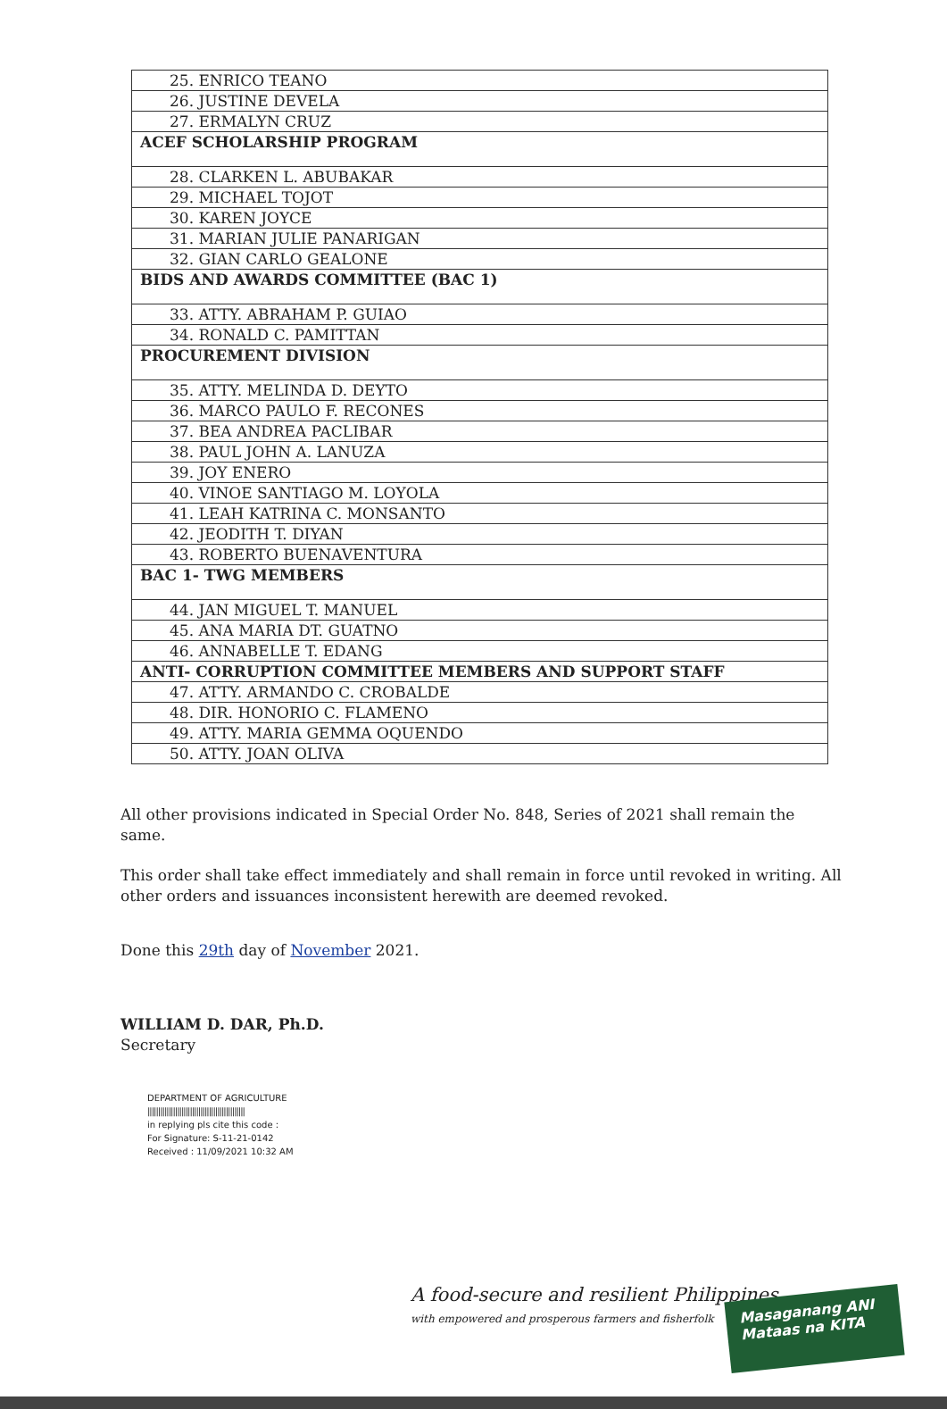| 25. ENRICO TEANO |
| 26. JUSTINE DEVELA |
| 27. ERMALYN CRUZ |
| ACEF SCHOLARSHIP PROGRAM |
| 28. CLARKEN L. ABUBAKAR |
| 29. MICHAEL TOJOT |
| 30. KAREN JOYCE |
| 31. MARIAN JULIE PANARIGAN |
| 32. GIAN CARLO GEALONE |
| BIDS AND AWARDS COMMITTEE (BAC 1) |
| 33. ATTY. ABRAHAM P. GUIAO |
| 34. RONALD C. PAMITTAN |
| PROCUREMENT DIVISION |
| 35. ATTY. MELINDA D. DEYTO |
| 36. MARCO PAULO F. RECONES |
| 37. BEA ANDREA PACLIBAR |
| 38. PAUL JOHN A. LANUZA |
| 39. JOY ENERO |
| 40. VINOE SANTIAGO M. LOYOLA |
| 41. LEAH KATRINA C. MONSANTO |
| 42. JEODITH T. DIYAN |
| 43. ROBERTO BUENAVENTURA |
| BAC 1- TWG MEMBERS |
| 44. JAN MIGUEL T. MANUEL |
| 45. ANA MARIA DT. GUATNO |
| 46. ANNABELLE T. EDANG |
| ANTI- CORRUPTION COMMITTEE MEMBERS AND SUPPORT STAFF |
| 47. ATTY. ARMANDO C. CROBALDE |
| 48. DIR. HONORIO C. FLAMENO |
| 49. ATTY. MARIA GEMMA OQUENDO |
| 50. ATTY. JOAN OLIVA |
All other provisions indicated in Special Order No. 848, Series of 2021 shall remain the same.
This order shall take effect immediately and shall remain in force until revoked in writing. All other orders and issuances inconsistent herewith are deemed revoked.
Done this 29th day of November 2021.
WILLIAM D. DAR, Ph.D.
Secretary
DEPARTMENT OF AGRICULTURE
||||||||||||||||||||||||||||||||||||||||||||||
in replying pls cite this code :
For Signature: S-11-21-0142
Received : 11/09/2021 10:32 AM
A food-secure and resilient Philippines
with empowered and prosperous farmers and fisherfolk
Masaganang ANI
Mataas na KITA